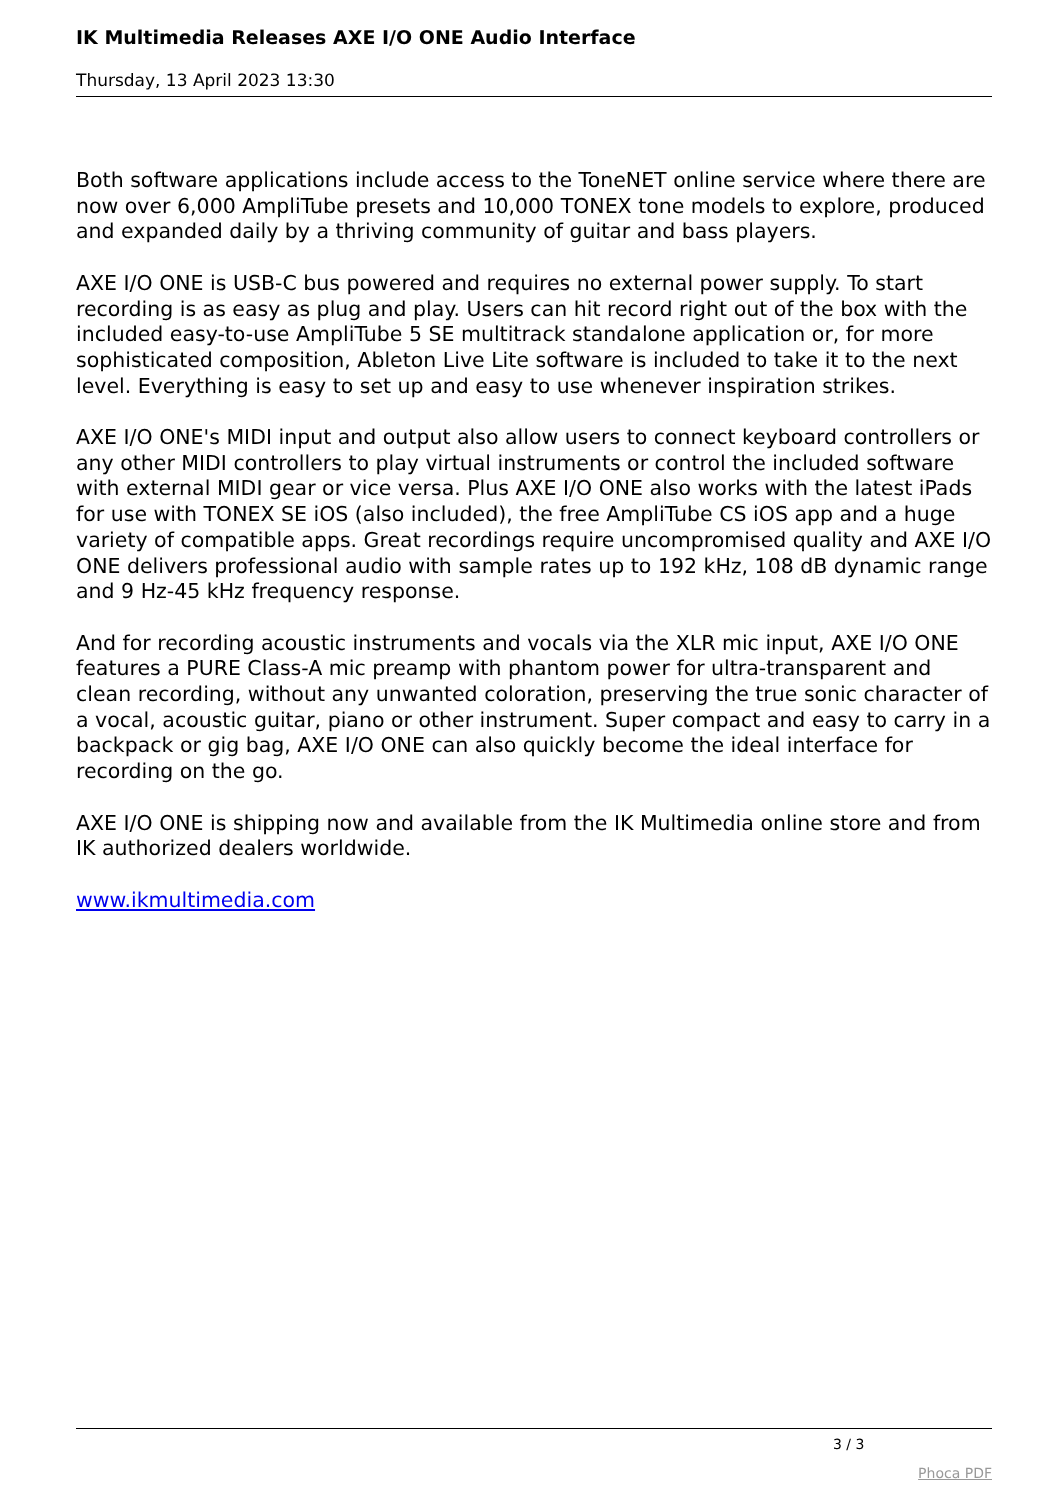IK Multimedia Releases AXE I/O ONE Audio Interface
Thursday, 13 April 2023 13:30
Both software applications include access to the ToneNET online service where there are now over 6,000 AmpliTube presets and 10,000 TONEX tone models to explore, produced and expanded daily by a thriving community of guitar and bass players.
AXE I/O ONE is USB-C bus powered and requires no external power supply. To start recording is as easy as plug and play. Users can hit record right out of the box with the included easy-to-use AmpliTube 5 SE multitrack standalone application or, for more sophisticated composition, Ableton Live Lite software is included to take it to the next level. Everything is easy to set up and easy to use whenever inspiration strikes.
AXE I/O ONE's MIDI input and output also allow users to connect keyboard controllers or any other MIDI controllers to play virtual instruments or control the included software with external MIDI gear or vice versa. Plus AXE I/O ONE also works with the latest iPads for use with TONEX SE iOS (also included), the free AmpliTube CS iOS app and a huge variety of compatible apps. Great recordings require uncompromised quality and AXE I/O ONE delivers professional audio with sample rates up to 192 kHz, 108 dB dynamic range and 9 Hz-45 kHz frequency response.
And for recording acoustic instruments and vocals via the XLR mic input, AXE I/O ONE features a PURE Class-A mic preamp with phantom power for ultra-transparent and clean recording, without any unwanted coloration, preserving the true sonic character of a vocal, acoustic guitar, piano or other instrument. Super compact and easy to carry in a backpack or gig bag, AXE I/O ONE can also quickly become the ideal interface for recording on the go.
AXE I/O ONE is shipping now and available from the IK Multimedia online store and from IK authorized dealers worldwide.
www.ikmultimedia.com
3 / 3
Phoca PDF